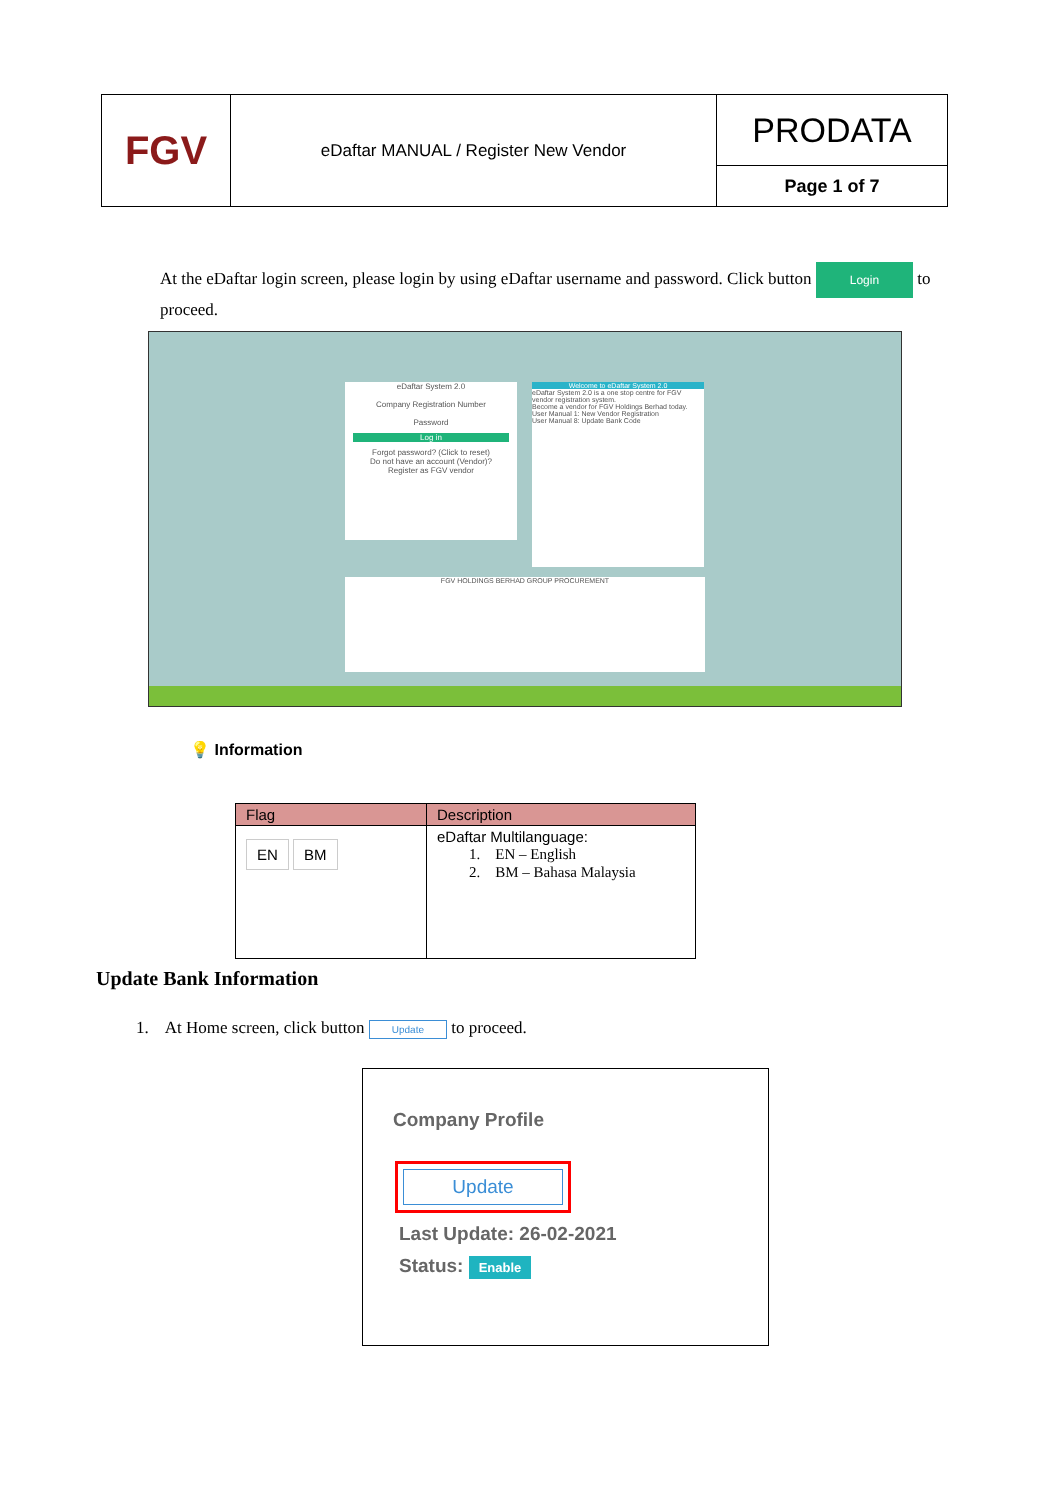| FGV | eDaftar MANUAL / Register New Vendor | PRODATA |
| | | Page 1 of 7 |
At the eDaftar login screen, please login by using eDaftar username and password. Click button Login to proceed.
eDaftar System 2.0
Company Registration Number
Password
Log in
Forgot password? (Click to reset)
Do not have an account (Vendor)?
Register as FGV vendor
Welcome to eDaftar System 2.0
eDaftar System 2.0 is a one stop centre for FGV vendor registration system.
Become a vendor for FGV Holdings Berhad today.
User Manual 1: New Vendor Registration
User Manual 8: Update Bank Code
FGV HOLDINGS BERHAD GROUP PROCUREMENT
💡 Information
| Flag | Description |
| --- | --- |
| EN BM | eDaftar Multilanguage: 1. EN – English 2. BM – Bahasa Malaysia |
Update Bank Information
1. At Home screen, click button Update to proceed.
Company Profile
Update
Last Update: 26-02-2021
Status: Enable